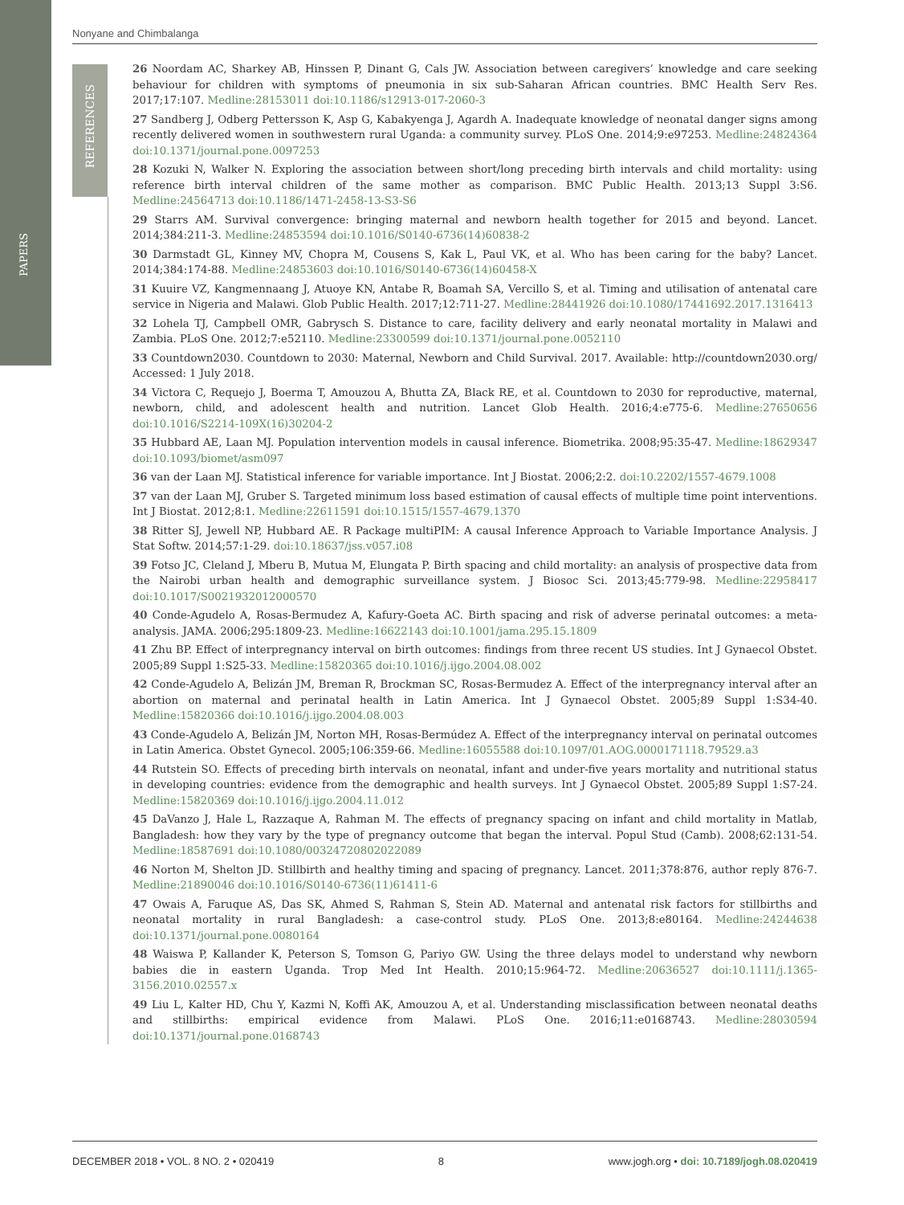PAPERS
REFERENCES
Nonyane and Chimbalanga
26 Noordam AC, Sharkey AB, Hinssen P, Dinant G, Cals JW. Association between caregivers’ knowledge and care seeking behaviour for children with symptoms of pneumonia in six sub-Saharan African countries. BMC Health Serv Res. 2017;17:107. Medline:28153011 doi:10.1186/s12913-017-2060-3
27 Sandberg J, Odberg Pettersson K, Asp G, Kabakyenga J, Agardh A. Inadequate knowledge of neonatal danger signs among recently delivered women in southwestern rural Uganda: a community survey. PLoS One. 2014;9:e97253. Medline:24824364 doi:10.1371/journal.pone.0097253
28 Kozuki N, Walker N. Exploring the association between short/long preceding birth intervals and child mortality: using reference birth interval children of the same mother as comparison. BMC Public Health. 2013;13 Suppl 3:S6. Medline:24564713 doi:10.1186/1471-2458-13-S3-S6
29 Starrs AM. Survival convergence: bringing maternal and newborn health together for 2015 and beyond. Lancet. 2014;384:211-3. Medline:24853594 doi:10.1016/S0140-6736(14)60838-2
30 Darmstadt GL, Kinney MV, Chopra M, Cousens S, Kak L, Paul VK, et al. Who has been caring for the baby? Lancet. 2014;384:174-88. Medline:24853603 doi:10.1016/S0140-6736(14)60458-X
31 Kuuire VZ, Kangmennaang J, Atuoye KN, Antabe R, Boamah SA, Vercillo S, et al. Timing and utilisation of antenatal care service in Nigeria and Malawi. Glob Public Health. 2017;12:711-27. Medline:28441926 doi:10.1080/17441692.2017.1316413
32 Lohela TJ, Campbell OMR, Gabrysch S. Distance to care, facility delivery and early neonatal mortality in Malawi and Zambia. PLoS One. 2012;7:e52110. Medline:23300599 doi:10.1371/journal.pone.0052110
33 Countdown2030. Countdown to 2030: Maternal, Newborn and Child Survival. 2017. Available: http://countdown2030.org/ Accessed: 1 July 2018.
34 Victora C, Requejo J, Boerma T, Amouzou A, Bhutta ZA, Black RE, et al. Countdown to 2030 for reproductive, maternal, newborn, child, and adolescent health and nutrition. Lancet Glob Health. 2016;4:e775-6. Medline:27650656 doi:10.1016/S2214-109X(16)30204-2
35 Hubbard AE, Laan MJ. Population intervention models in causal inference. Biometrika. 2008;95:35-47. Medline:18629347 doi:10.1093/biomet/asm097
36 van der Laan MJ. Statistical inference for variable importance. Int J Biostat. 2006;2:2. doi:10.2202/1557-4679.1008
37 van der Laan MJ, Gruber S. Targeted minimum loss based estimation of causal effects of multiple time point interventions. Int J Biostat. 2012;8:1. Medline:22611591 doi:10.1515/1557-4679.1370
38 Ritter SJ, Jewell NP, Hubbard AE. R Package multiPIM: A causal Inference Approach to Variable Importance Analysis. J Stat Softw. 2014;57:1-29. doi:10.18637/jss.v057.i08
39 Fotso JC, Cleland J, Mberu B, Mutua M, Elungata P. Birth spacing and child mortality: an analysis of prospective data from the Nairobi urban health and demographic surveillance system. J Biosoc Sci. 2013;45:779-98. Medline:22958417 doi:10.1017/S0021932012000570
40 Conde-Agudelo A, Rosas-Bermudez A, Kafury-Goeta AC. Birth spacing and risk of adverse perinatal outcomes: a meta-analysis. JAMA. 2006;295:1809-23. Medline:16622143 doi:10.1001/jama.295.15.1809
41 Zhu BP. Effect of interpregnancy interval on birth outcomes: findings from three recent US studies. Int J Gynaecol Obstet. 2005;89 Suppl 1:S25-33. Medline:15820365 doi:10.1016/j.ijgo.2004.08.002
42 Conde-Agudelo A, Belizán JM, Breman R, Brockman SC, Rosas-Bermudez A. Effect of the interpregnancy interval after an abortion on maternal and perinatal health in Latin America. Int J Gynaecol Obstet. 2005;89 Suppl 1:S34-40. Medline:15820366 doi:10.1016/j.ijgo.2004.08.003
43 Conde-Agudelo A, Belizán JM, Norton MH, Rosas-Bermúdez A. Effect of the interpregnancy interval on perinatal outcomes in Latin America. Obstet Gynecol. 2005;106:359-66. Medline:16055588 doi:10.1097/01.AOG.0000171118.79529.a3
44 Rutstein SO. Effects of preceding birth intervals on neonatal, infant and under-five years mortality and nutritional status in developing countries: evidence from the demographic and health surveys. Int J Gynaecol Obstet. 2005;89 Suppl 1:S7-24. Medline:15820369 doi:10.1016/j.ijgo.2004.11.012
45 DaVanzo J, Hale L, Razzaque A, Rahman M. The effects of pregnancy spacing on infant and child mortality in Matlab, Bangladesh: how they vary by the type of pregnancy outcome that began the interval. Popul Stud (Camb). 2008;62:131-54. Medline:18587691 doi:10.1080/00324720802022089
46 Norton M, Shelton JD. Stillbirth and healthy timing and spacing of pregnancy. Lancet. 2011;378:876, author reply 876-7. Medline:21890046 doi:10.1016/S0140-6736(11)61411-6
47 Owais A, Faruque AS, Das SK, Ahmed S, Rahman S, Stein AD. Maternal and antenatal risk factors for stillbirths and neonatal mortality in rural Bangladesh: a case-control study. PLoS One. 2013;8:e80164. Medline:24244638 doi:10.1371/journal.pone.0080164
48 Waiswa P, Kallander K, Peterson S, Tomson G, Pariyo GW. Using the three delays model to understand why newborn babies die in eastern Uganda. Trop Med Int Health. 2010;15:964-72. Medline:20636527 doi:10.1111/j.1365-3156.2010.02557.x
49 Liu L, Kalter HD, Chu Y, Kazmi N, Koffi AK, Amouzou A, et al. Understanding misclassification between neonatal deaths and stillbirths: empirical evidence from Malawi. PLoS One. 2016;11:e0168743. Medline:28030594 doi:10.1371/journal.pone.0168743
DECEMBER 2018 • VOL. 8 NO. 2 • 020419 8 www.jogh.org • doi: 10.7189/jogh.08.020419